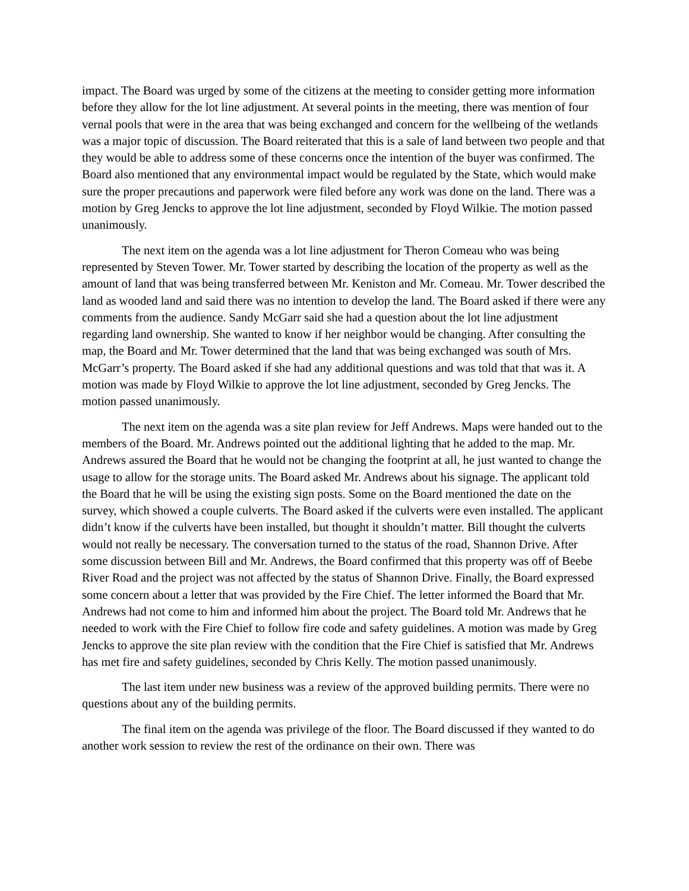impact. The Board was urged by some of the citizens at the meeting to consider getting more information before they allow for the lot line adjustment. At several points in the meeting, there was mention of four vernal pools that were in the area that was being exchanged and concern for the wellbeing of the wetlands was a major topic of discussion. The Board reiterated that this is a sale of land between two people and that they would be able to address some of these concerns once the intention of the buyer was confirmed. The Board also mentioned that any environmental impact would be regulated by the State, which would make sure the proper precautions and paperwork were filed before any work was done on the land. There was a motion by Greg Jencks to approve the lot line adjustment, seconded by Floyd Wilkie. The motion passed unanimously.
The next item on the agenda was a lot line adjustment for Theron Comeau who was being represented by Steven Tower. Mr. Tower started by describing the location of the property as well as the amount of land that was being transferred between Mr. Keniston and Mr. Comeau. Mr. Tower described the land as wooded land and said there was no intention to develop the land. The Board asked if there were any comments from the audience. Sandy McGarr said she had a question about the lot line adjustment regarding land ownership. She wanted to know if her neighbor would be changing. After consulting the map, the Board and Mr. Tower determined that the land that was being exchanged was south of Mrs. McGarr’s property. The Board asked if she had any additional questions and was told that that was it. A motion was made by Floyd Wilkie to approve the lot line adjustment, seconded by Greg Jencks. The motion passed unanimously.
The next item on the agenda was a site plan review for Jeff Andrews. Maps were handed out to the members of the Board. Mr. Andrews pointed out the additional lighting that he added to the map. Mr. Andrews assured the Board that he would not be changing the footprint at all, he just wanted to change the usage to allow for the storage units. The Board asked Mr. Andrews about his signage. The applicant told the Board that he will be using the existing sign posts. Some on the Board mentioned the date on the survey, which showed a couple culverts. The Board asked if the culverts were even installed. The applicant didn’t know if the culverts have been installed, but thought it shouldn’t matter. Bill thought the culverts would not really be necessary. The conversation turned to the status of the road, Shannon Drive. After some discussion between Bill and Mr. Andrews, the Board confirmed that this property was off of Beebe River Road and the project was not affected by the status of Shannon Drive. Finally, the Board expressed some concern about a letter that was provided by the Fire Chief. The letter informed the Board that Mr. Andrews had not come to him and informed him about the project. The Board told Mr. Andrews that he needed to work with the Fire Chief to follow fire code and safety guidelines. A motion was made by Greg Jencks to approve the site plan review with the condition that the Fire Chief is satisfied that Mr. Andrews has met fire and safety guidelines, seconded by Chris Kelly. The motion passed unanimously.
The last item under new business was a review of the approved building permits. There were no questions about any of the building permits.
The final item on the agenda was privilege of the floor. The Board discussed if they wanted to do another work session to review the rest of the ordinance on their own. There was